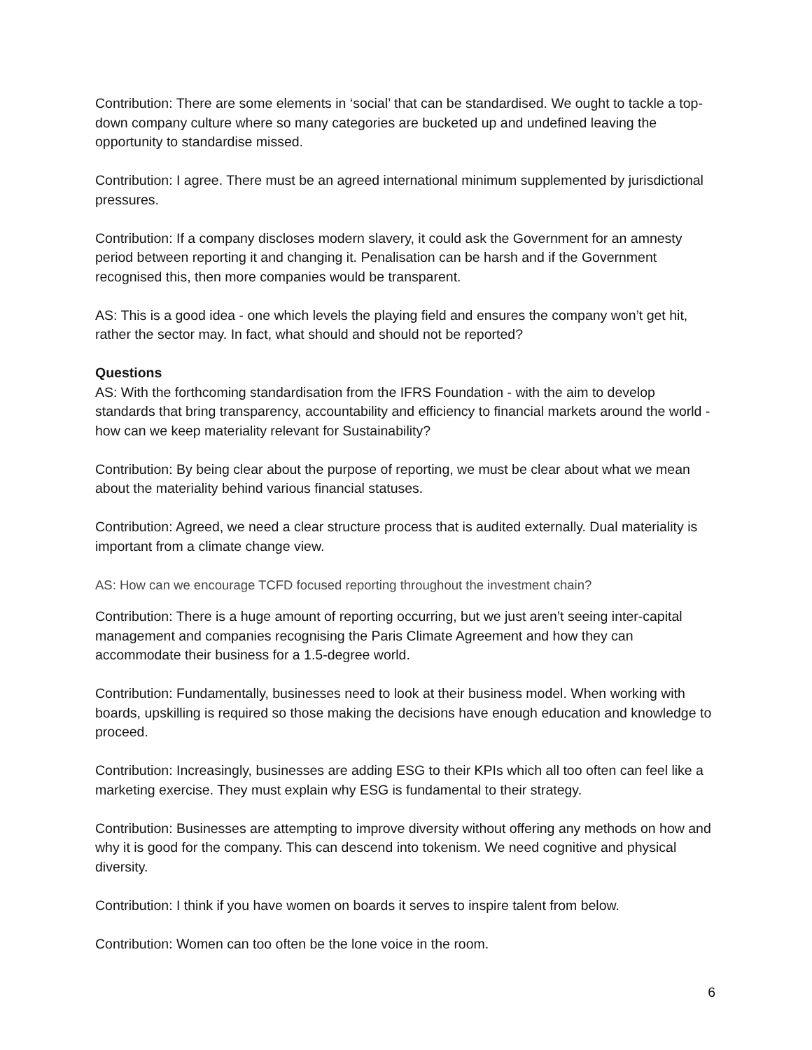Contribution: There are some elements in ‘social’ that can be standardised. We ought to tackle a top-down company culture where so many categories are bucketed up and undefined leaving the opportunity to standardise missed.
Contribution: I agree. There must be an agreed international minimum supplemented by jurisdictional pressures.
Contribution: If a company discloses modern slavery, it could ask the Government for an amnesty period between reporting it and changing it. Penalisation can be harsh and if the Government recognised this, then more companies would be transparent.
AS: This is a good idea - one which levels the playing field and ensures the company won’t get hit, rather the sector may. In fact, what should and should not be reported?
Questions
AS: With the forthcoming standardisation from the IFRS Foundation - with the aim to develop standards that bring transparency, accountability and efficiency to financial markets around the world - how can we keep materiality relevant for Sustainability?
Contribution: By being clear about the purpose of reporting, we must be clear about what we mean about the materiality behind various financial statuses.
Contribution: Agreed, we need a clear structure process that is audited externally. Dual materiality is important from a climate change view.
AS: How can we encourage TCFD focused reporting throughout the investment chain?
Contribution: There is a huge amount of reporting occurring, but we just aren’t seeing inter-capital management and companies recognising the Paris Climate Agreement and how they can accommodate their business for a 1.5-degree world.
Contribution: Fundamentally, businesses need to look at their business model. When working with boards, upskilling is required so those making the decisions have enough education and knowledge to proceed.
Contribution: Increasingly, businesses are adding ESG to their KPIs which all too often can feel like a marketing exercise. They must explain why ESG is fundamental to their strategy.
Contribution: Businesses are attempting to improve diversity without offering any methods on how and why it is good for the company. This can descend into tokenism. We need cognitive and physical diversity.
Contribution: I think if you have women on boards it serves to inspire talent from below.
Contribution: Women can too often be the lone voice in the room.
6